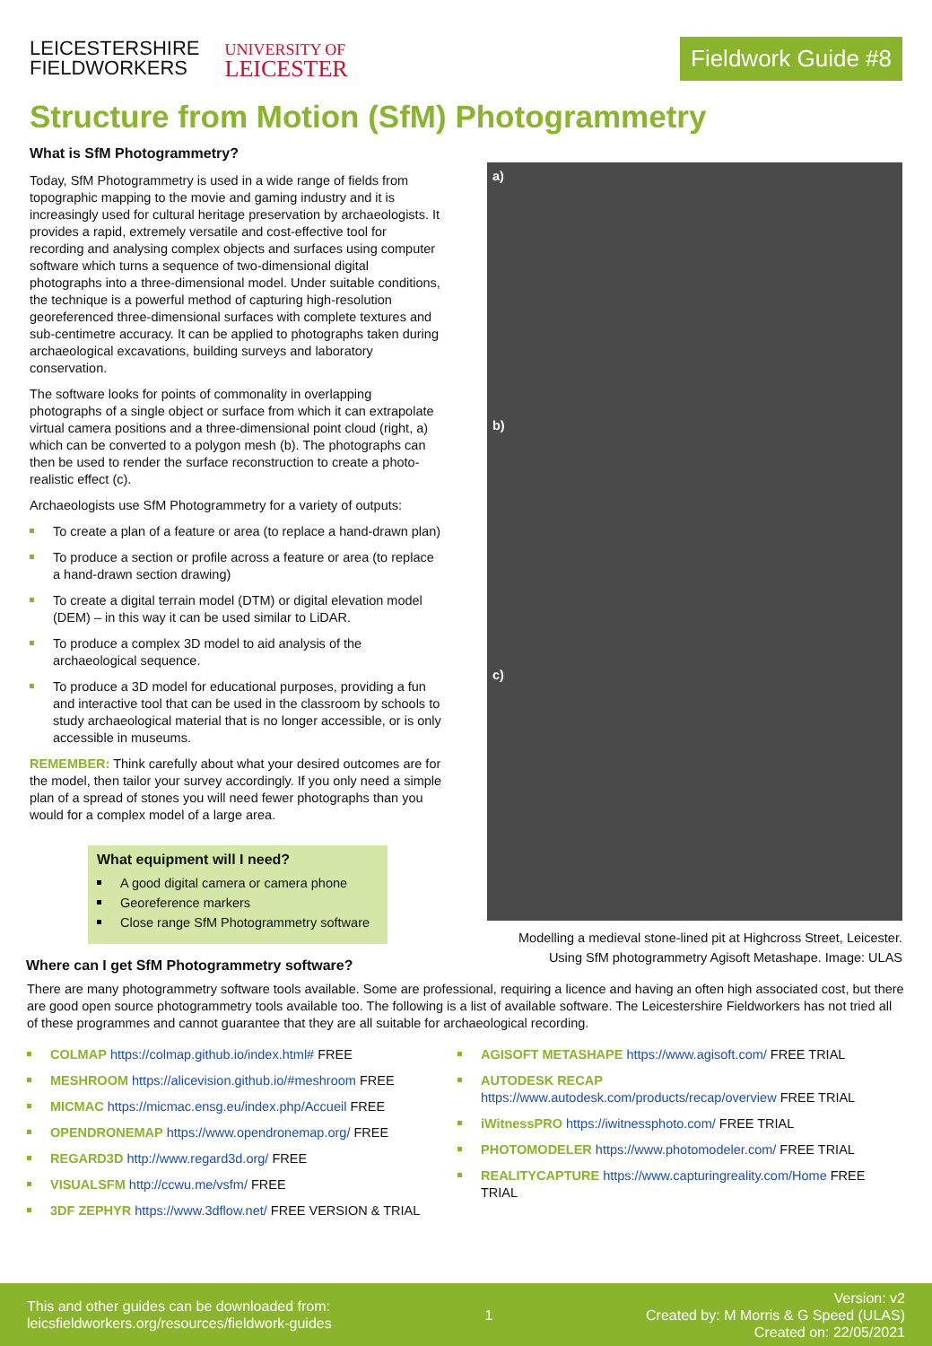LEICESTERSHIRE
FIELDWORKERS
UNIVERSITY OF
LEICESTER
Fieldwork Guide #8
Structure from Motion (SfM) Photogrammetry
What is SfM Photogrammetry?
Today, SfM Photogrammetry is used in a wide range of fields from topographic mapping to the movie and gaming industry and it is increasingly used for cultural heritage preservation by archaeologists. It provides a rapid, extremely versatile and cost-effective tool for recording and analysing complex objects and surfaces using computer software which turns a sequence of two-dimensional digital photographs into a three-dimensional model. Under suitable conditions, the technique is a powerful method of capturing high-resolution georeferenced three-dimensional surfaces with complete textures and sub-centimetre accuracy. It can be applied to photographs taken during archaeological excavations, building surveys and laboratory conservation.
The software looks for points of commonality in overlapping photographs of a single object or surface from which it can extrapolate virtual camera positions and a three-dimensional point cloud (right, a) which can be converted to a polygon mesh (b). The photographs can then be used to render the surface reconstruction to create a photo-realistic effect (c).
Archaeologists use SfM Photogrammetry for a variety of outputs:
To create a plan of a feature or area (to replace a hand-drawn plan)
To produce a section or profile across a feature or area (to replace a hand-drawn section drawing)
To create a digital terrain model (DTM) or digital elevation model (DEM) – in this way it can be used similar to LiDAR.
To produce a complex 3D model to aid analysis of the archaeological sequence.
To produce a 3D model for educational purposes, providing a fun and interactive tool that can be used in the classroom by schools to study archaeological material that is no longer accessible, or is only accessible in museums.
REMEMBER: Think carefully about what your desired outcomes are for the model, then tailor your survey accordingly. If you only need a simple plan of a spread of stones you will need fewer photographs than you would for a complex model of a large area.
What equipment will I need?
A good digital camera or camera phone
Georeference markers
Close range SfM Photogrammetry software
Where can I get SfM Photogrammetry software?
a)
b)
c)
Modelling a medieval stone-lined pit at Highcross Street, Leicester. Using SfM photogrammetry Agisoft Metashape. Image: ULAS
There are many photogrammetry software tools available. Some are professional, requiring a licence and having an often high associated cost, but there are good open source photogrammetry tools available too. The following is a list of available software. The Leicestershire Fieldworkers has not tried all of these programmes and cannot guarantee that they are all suitable for archaeological recording.
COLMAP https://colmap.github.io/index.html# FREE
MESHROOM https://alicevision.github.io/#meshroom FREE
MICMAC https://micmac.ensg.eu/index.php/Accueil FREE
OPENDRONEMAP https://www.opendronemap.org/ FREE
REGARD3D http://www.regard3d.org/ FREE
VISUALSFM http://ccwu.me/vsfm/ FREE
3DF ZEPHYR https://www.3dflow.net/ FREE VERSION & TRIAL
AGISOFT METASHAPE https://www.agisoft.com/ FREE TRIAL
AUTODESK RECAP https://www.autodesk.com/products/recap/overview FREE TRIAL
iWitnessPRO https://iwitnessphoto.com/ FREE TRIAL
PHOTOMODELER https://www.photomodeler.com/ FREE TRIAL
REALITYCAPTURE https://www.capturingreality.com/Home FREE TRIAL
This and other guides can be downloaded from:
leicsfieldworkers.org/resources/fieldwork-guides
1
Version: v2
Created by: M Morris & G Speed (ULAS)
Created on: 22/05/2021